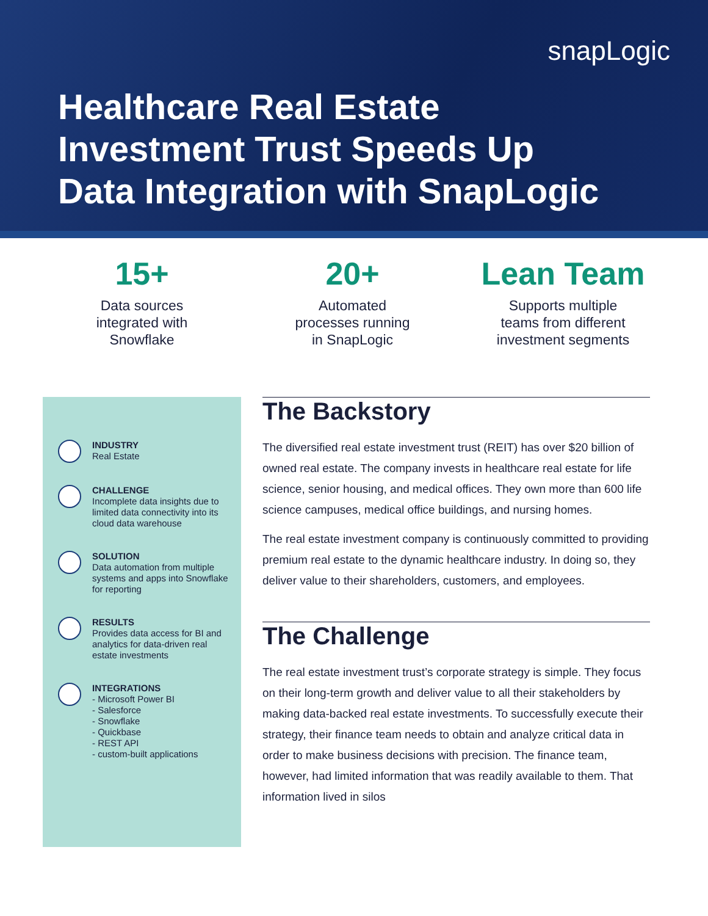snapLogic
Healthcare Real Estate
Investment Trust Speeds Up
Data Integration with SnapLogic
15+
Data sources
integrated with
Snowflake
20+
Automated
processes running
in SnapLogic
Lean Team
Supports multiple
teams from different
investment segments
INDUSTRY
Real Estate
CHALLENGE
Incomplete data insights due to limited data connectivity into its cloud data warehouse
SOLUTION
Data automation from multiple systems and apps into Snowflake for reporting
RESULTS
Provides data access for BI and analytics for data-driven real estate investments
INTEGRATIONS
- Microsoft Power BI
- Salesforce
- Snowflake
- Quickbase
- REST API
- custom-built applications
The Backstory
The diversified real estate investment trust (REIT) has over $20 billion of owned real estate. The company invests in healthcare real estate for life science, senior housing, and medical offices. They own more than 600 life science campuses, medical office buildings, and nursing homes.
The real estate investment company is continuously committed to providing premium real estate to the dynamic healthcare industry. In doing so, they deliver value to their shareholders, customers, and employees.
The Challenge
The real estate investment trust’s corporate strategy is simple. They focus on their long-term growth and deliver value to all their stakeholders by making data-backed real estate investments. To successfully execute their strategy, their finance team needs to obtain and analyze critical data in order to make business decisions with precision. The finance team, however, had limited information that was readily available to them. That information lived in silos